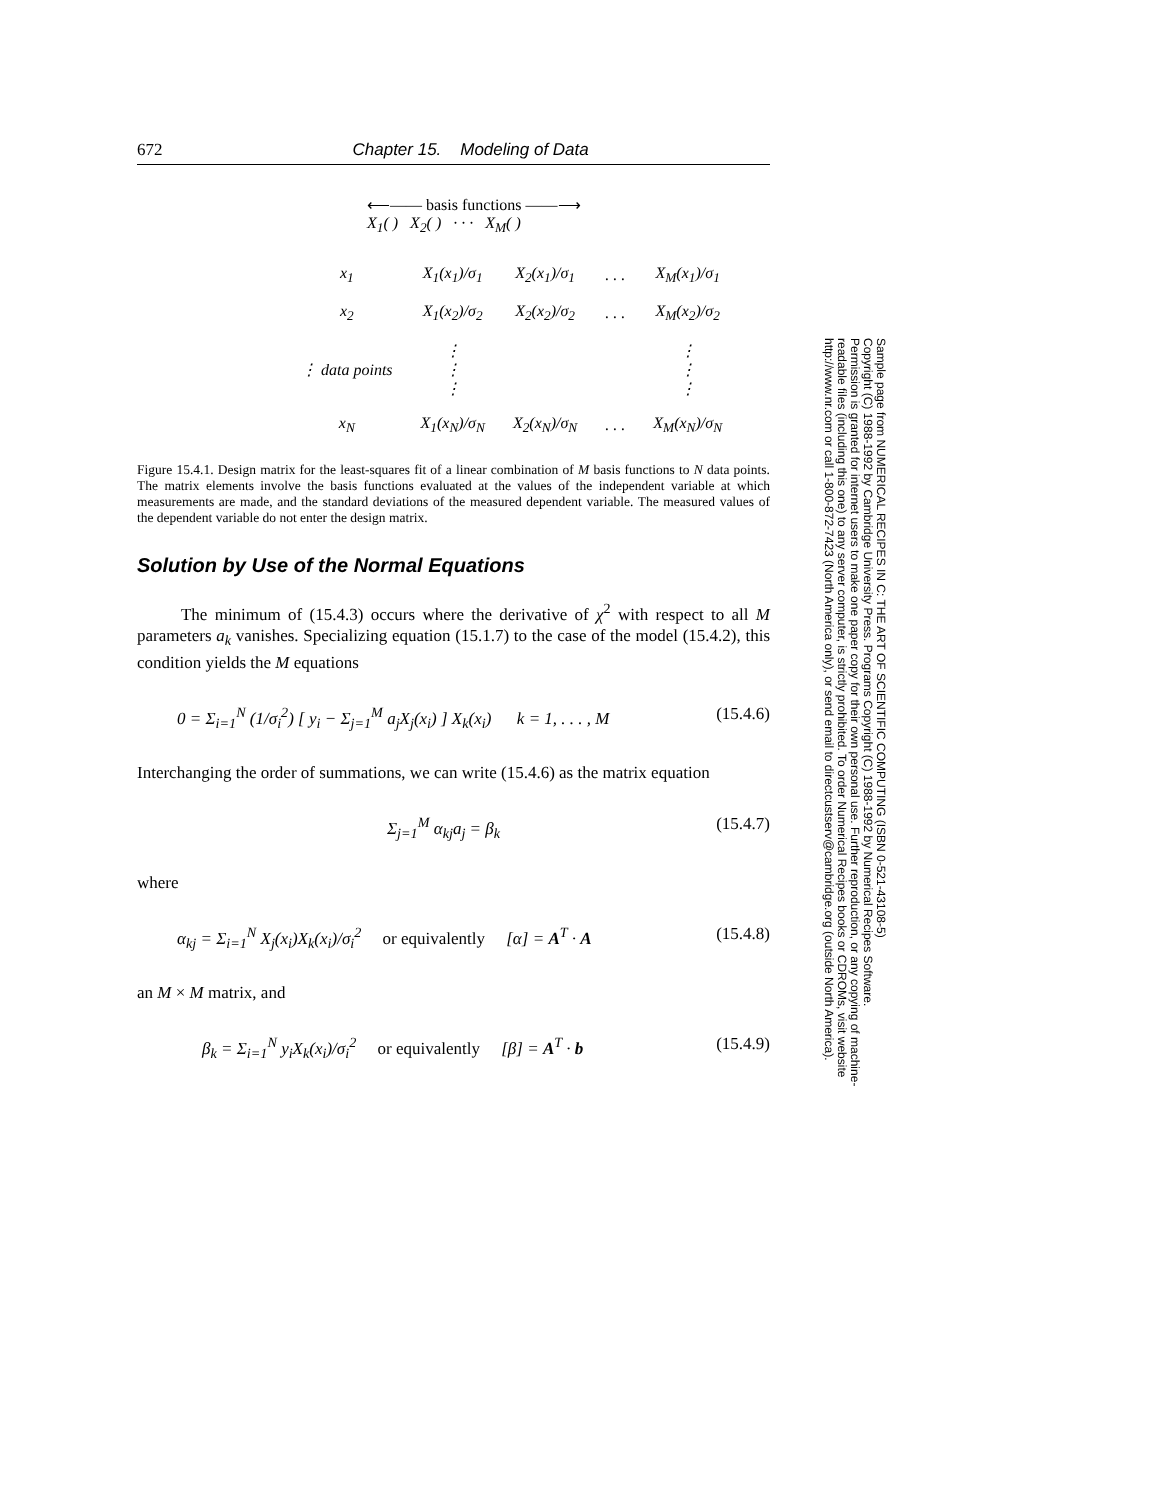672 Chapter 15. Modeling of Data
⟵—— basis functions ——⟶
X<sub>1</sub>( ) X<sub>2</sub>( ) · · · X<sub>M</sub>( )
| x<sub>1</sub> | X<sub>1</sub>(x<sub>1</sub>)/σ<sub>1</sub> | X<sub>2</sub>(x<sub>1</sub>)/σ<sub>1</sub> | . . . | X<sub>M</sub>(x<sub>1</sub>)/σ<sub>1</sub> |
| x<sub>2</sub> | X<sub>1</sub>(x<sub>2</sub>)/σ<sub>2</sub> | X<sub>2</sub>(x<sub>2</sub>)/σ<sub>2</sub> | . . . | X<sub>M</sub>(x<sub>2</sub>)/σ<sub>2</sub> |
| ⋮ data points | ⋮ ⋮ ⋮ | | | ⋮ ⋮ ⋮ |
| x<sub>N</sub> | X<sub>1</sub>(x<sub>N</sub>)/σ<sub>N</sub> | X<sub>2</sub>(x<sub>N</sub>)/σ<sub>N</sub> | . . . | X<sub>M</sub>(x<sub>N</sub>)/σ<sub>N</sub> |
Figure 15.4.1. Design matrix for the least-squares fit of a linear combination of M basis functions to N data points. The matrix elements involve the basis functions evaluated at the values of the independent variable at which measurements are made, and the standard deviations of the measured dependent variable. The measured values of the dependent variable do not enter the design matrix.
Solution by Use of the Normal Equations
The minimum of (15.4.3) occurs where the derivative of χ<sup>2</sup> with respect to all M parameters a<sub>k</sub> vanishes. Specializing equation (15.1.7) to the case of the model (15.4.2), this condition yields the M equations
0 = Σ<sub>i=1</sub><sup>N</sup> (1/σ<sub>i</sub><sup>2</sup>) [ y<sub>i</sub> − Σ<sub>j=1</sub><sup>M</sup> a<sub>j</sub>X<sub>j</sub>(x<sub>i</sub>) ] X<sub>k</sub>(x<sub>i</sub>) k = 1, . . . , M (15.4.6)
Interchanging the order of summations, we can write (15.4.6) as the matrix equation
Σ<sub>j=1</sub><sup>M</sup> α<sub>kj</sub>a<sub>j</sub> = β<sub>k</sub> (15.4.7)
where
α<sub>kj</sub> = Σ<sub>i=1</sub><sup>N</sup> X<sub>j</sub>(x<sub>i</sub>)X<sub>k</sub>(x<sub>i</sub>)/σ<sub>i</sub><sup>2</sup> or equivalently [α] = A<sup>T</sup> · A (15.4.8)
an M × M matrix, and
β<sub>k</sub> = Σ<sub>i=1</sub><sup>N</sup> y<sub>i</sub>X<sub>k</sub>(x<sub>i</sub>)/σ<sub>i</sub><sup>2</sup> or equivalently [β] = A<sup>T</sup> · b (15.4.9)
Sample page from NUMERICAL RECIPES IN C: THE ART OF SCIENTIFIC COMPUTING (ISBN 0-521-43108-5)
Copyright (C) 1988-1992 by Cambridge University Press. Programs Copyright (C) 1988-1992 by Numerical Recipes Software.
Permission is granted for internet users to make one paper copy for their own personal use. Further reproduction, or any copying of machine-
readable files (including this one) to any server computer, is strictly prohibited. To order Numerical Recipes books or CDROMs, visit website
http://www.nr.com or call 1-800-872-7423 (North America only), or send email to directcustserv@cambridge.org (outside North America).